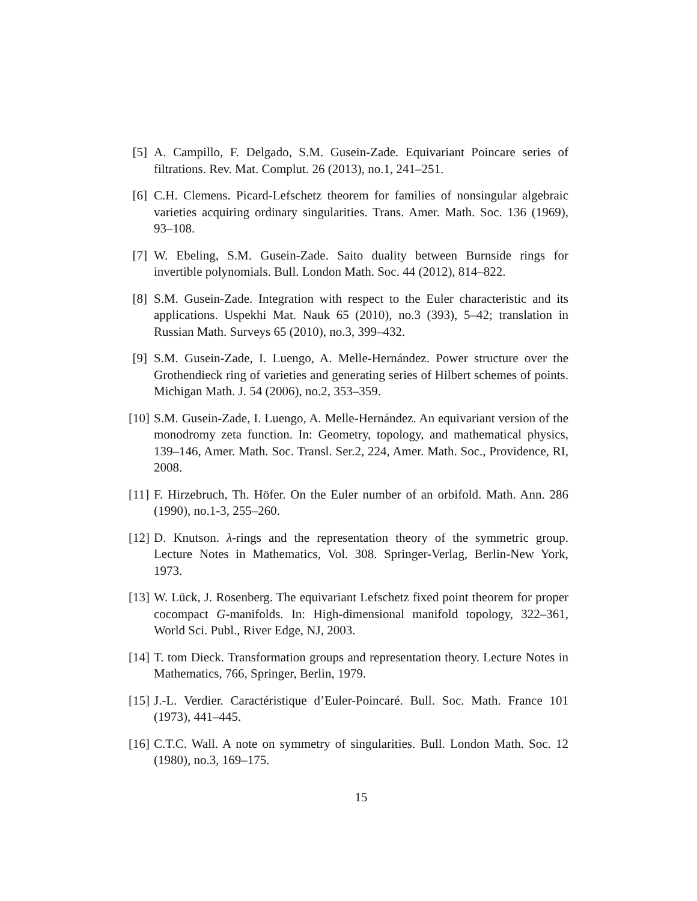[5] A. Campillo, F. Delgado, S.M. Gusein-Zade. Equivariant Poincare series of filtrations. Rev. Mat. Complut. 26 (2013), no.1, 241–251.
[6] C.H. Clemens. Picard-Lefschetz theorem for families of nonsingular algebraic varieties acquiring ordinary singularities. Trans. Amer. Math. Soc. 136 (1969), 93–108.
[7] W. Ebeling, S.M. Gusein-Zade. Saito duality between Burnside rings for invertible polynomials. Bull. London Math. Soc. 44 (2012), 814–822.
[8] S.M. Gusein-Zade. Integration with respect to the Euler characteristic and its applications. Uspekhi Mat. Nauk 65 (2010), no.3 (393), 5–42; translation in Russian Math. Surveys 65 (2010), no.3, 399–432.
[9] S.M. Gusein-Zade, I. Luengo, A. Melle-Hernández. Power structure over the Grothendieck ring of varieties and generating series of Hilbert schemes of points. Michigan Math. J. 54 (2006), no.2, 353–359.
[10]
S.M. Gusein-Zade, I. Luengo, A. Melle-Hernández. An equivariant version of the monodromy zeta function. In: Geometry, topology, and mathematical physics, 139–146, Amer. Math. Soc. Transl. Ser.2, 224, Amer. Math. Soc., Providence, RI, 2008.
[11]
F. Hirzebruch, Th. Höfer. On the Euler number of an orbifold. Math. Ann. 286 (1990), no.1-3, 255–260.
[12]
D. Knutson. λ-rings and the representation theory of the symmetric group. Lecture Notes in Mathematics, Vol. 308. Springer-Verlag, Berlin-New York, 1973.
[13]
W. Lück, J. Rosenberg. The equivariant Lefschetz fixed point theorem for proper cocompact G-manifolds. In: High-dimensional manifold topology, 322–361, World Sci. Publ., River Edge, NJ, 2003.
[14]
T. tom Dieck. Transformation groups and representation theory. Lecture Notes in Mathematics, 766, Springer, Berlin, 1979.
[15]
J.-L. Verdier. Caractéristique d’Euler-Poincaré. Bull. Soc. Math. France 101 (1973), 441–445.
[16]
C.T.C. Wall. A note on symmetry of singularities. Bull. London Math. Soc. 12 (1980), no.3, 169–175.
15